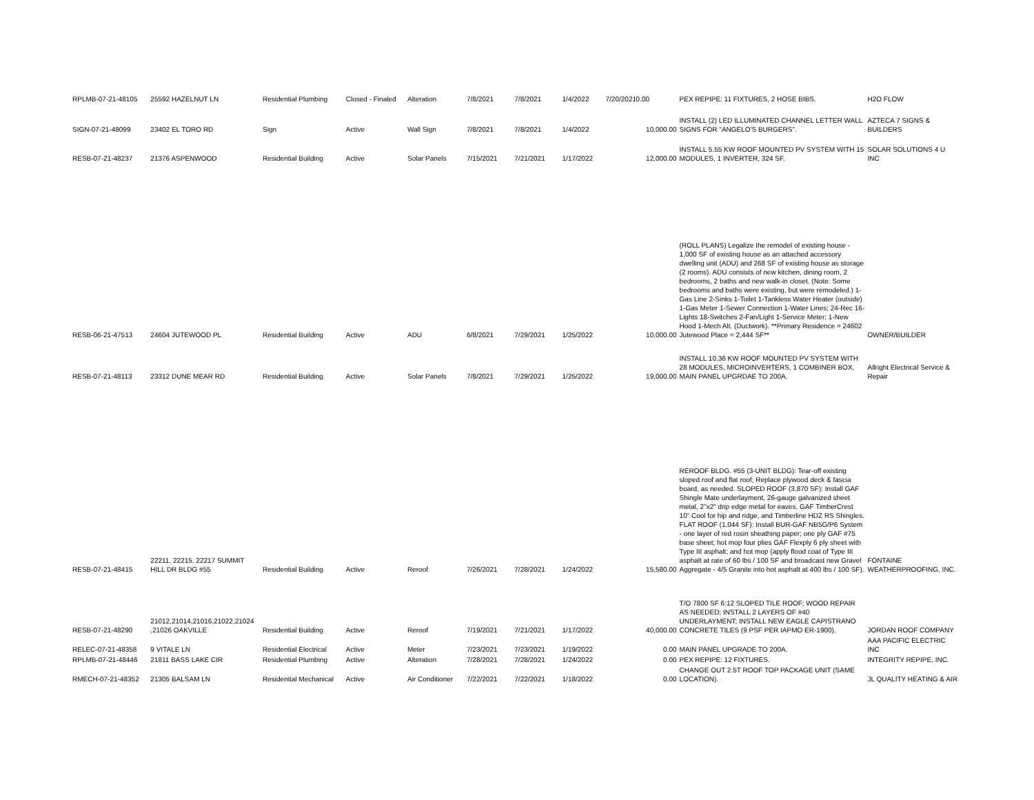| RPLMB-07-21-48105 | 25592 HAZELNUT LN | Residential Plumbing | Closed - Finaled | Alteration | 7/8/2021 | 7/8/2021 | 1/4/2022 | 7/20/2021 | 0.00 | PEX REPIPE: 11 FIXTURES, 2 HOSE BIBS. | H2O FLOW |
| SIGN-07-21-48099 | 23402 EL TORO RD | Sign | Active | Wall Sign | 7/8/2021 | 7/8/2021 | 1/4/2022 | | 10,000.00 | INSTALL (2) LED ILLUMINATED CHANNEL LETTER WALL SIGNS FOR "ANGELO'S BURGERS". | AZTECA 7 SIGNS & BUILDERS |
| RESB-07-21-48237 | 21376 ASPENWOOD | Residential Building | Active | Solar Panels | 7/15/2021 | 7/21/2021 | 1/17/2022 | | 12,000.00 | INSTALL 5.55 KW ROOF MOUNTED PV SYSTEM WITH 15 MODULES, 1 INVERTER, 324 SF. | SOLAR SOLUTIONS 4 U INC |
| RESB-06-21-47513 | 24604 JUTEWOOD PL | Residential Building | Active | ADU | 6/8/2021 | 7/29/2021 | 1/25/2022 | | 10,000.00 | (ROLL PLANS) Legalize the remodel of existing house - 1,000 SF of existing house as an attached accessory dwelling unit (ADU) and 268 SF of existing house as storage (2 rooms). ADU consists of new kitchen, dining room, 2 bedrooms, 2 baths and new walk-in closet. (Note: Some bedrooms and baths were existing, but were remodeled.) 1-Gas Line 2-Sinks 1-Toilet 1-Tankless Water Heater (outside) 1-Gas Meter 1-Sewer Connection 1-Water Lines; 24-Rec 16-Lights 18-Switches 2-Fan/Light 1-Service Meter; 1-New Hood 1-Mech Alt. (Ductwork). **Primary Residence = 24602 Jutewood Place = 2,444 SF** | OWNER/BUILDER |
| RESB-07-21-48113 | 23312 DUNE MEAR RD | Residential Building | Active | Solar Panels | 7/8/2021 | 7/29/2021 | 1/25/2022 | | 19,000.00 | INSTALL 10.36 KW ROOF MOUNTED PV SYSTEM WITH 28 MODULES, MICROINVERTERS, 1 COMBINER BOX, MAIN PANEL UPGRDAE TO 200A. | Allright Electrical Service & Repair |
| RESB-07-21-48415 | 22211, 22215, 22217 SUMMIT HILL DR BLDG #55 | Residential Building | Active | Reroof | 7/26/2021 | 7/28/2021 | 1/24/2022 | | 15,580.00 | REROOF BLDG. #55 (3-UNIT BLDG): Tear-off existing sloped roof and flat roof; Replace plywood deck & fascia board, as needed. SLOPED ROOF (3,870 SF): Install GAF Shingle Mate underlayment, 26-gauge galvanized sheet metal, 2"x2" drip edge metal for eaves, GAF TimberCrest 10" Cool for hip and ridge, and Timberline HDZ RS Shingles. FLAT ROOF (1,044 SF): Install BUR-GAF NB5G/P6 System - one layer of red rosin sheathing paper; one ply GAF #75 base sheet; hot mop four plies GAF Flexply 6 ply sheet with Type III asphalt; and hot mop (apply flood coat of Type III asphalt at rate of 60 lbs / 100 SF and broadcast new Gravel Aggregate - 4/5 Granite into hot asphalt at 400 lbs / 100 SF). | FONTAINE WEATHERPROOFING, INC. |
| RESB-07-21-48290 | 21012,21014,21016,21022,21024 ,21026 OAKVILLE | Residential Building | Active | Reroof | 7/19/2021 | 7/21/2021 | 1/17/2022 | | 40,000.00 | T/O 7800 SF 6:12 SLOPED TILE ROOF; WOOD REPAIR AS NEEDED; INSTALL 2 LAYERS OF #40 UNDERLAYMENT; INSTALL NEW EAGLE CAPISTRANO CONCRETE TILES (9 PSF PER IAPMO ER-1900). | JORDAN ROOF COMPANY |
| RELEC-07-21-48358 | 9 VITALE LN | Residential Electrical | Active | Meter | 7/23/2021 | 7/23/2021 | 1/19/2022 | | 0.00 | MAIN PANEL UPGRADE TO 200A. | AAA PACIFIC ELECTRIC INC |
| RPLMB-07-21-48446 | 21811 BASS LAKE CIR | Residential Plumbing | Active | Alteration | 7/28/2021 | 7/28/2021 | 1/24/2022 | | 0.00 | PEX REPIPE: 12 FIXTURES. | INTEGRITY REPIPE, INC. |
| RMECH-07-21-48352 | 21305 BALSAM LN | Residential Mechanical | Active | Air Conditioner | 7/22/2021 | 7/22/2021 | 1/18/2022 | | 0.00 | CHANGE OUT 2.5T ROOF TOP PACKAGE UNIT (SAME LOCATION). | JL QUALITY HEATING & AIR |